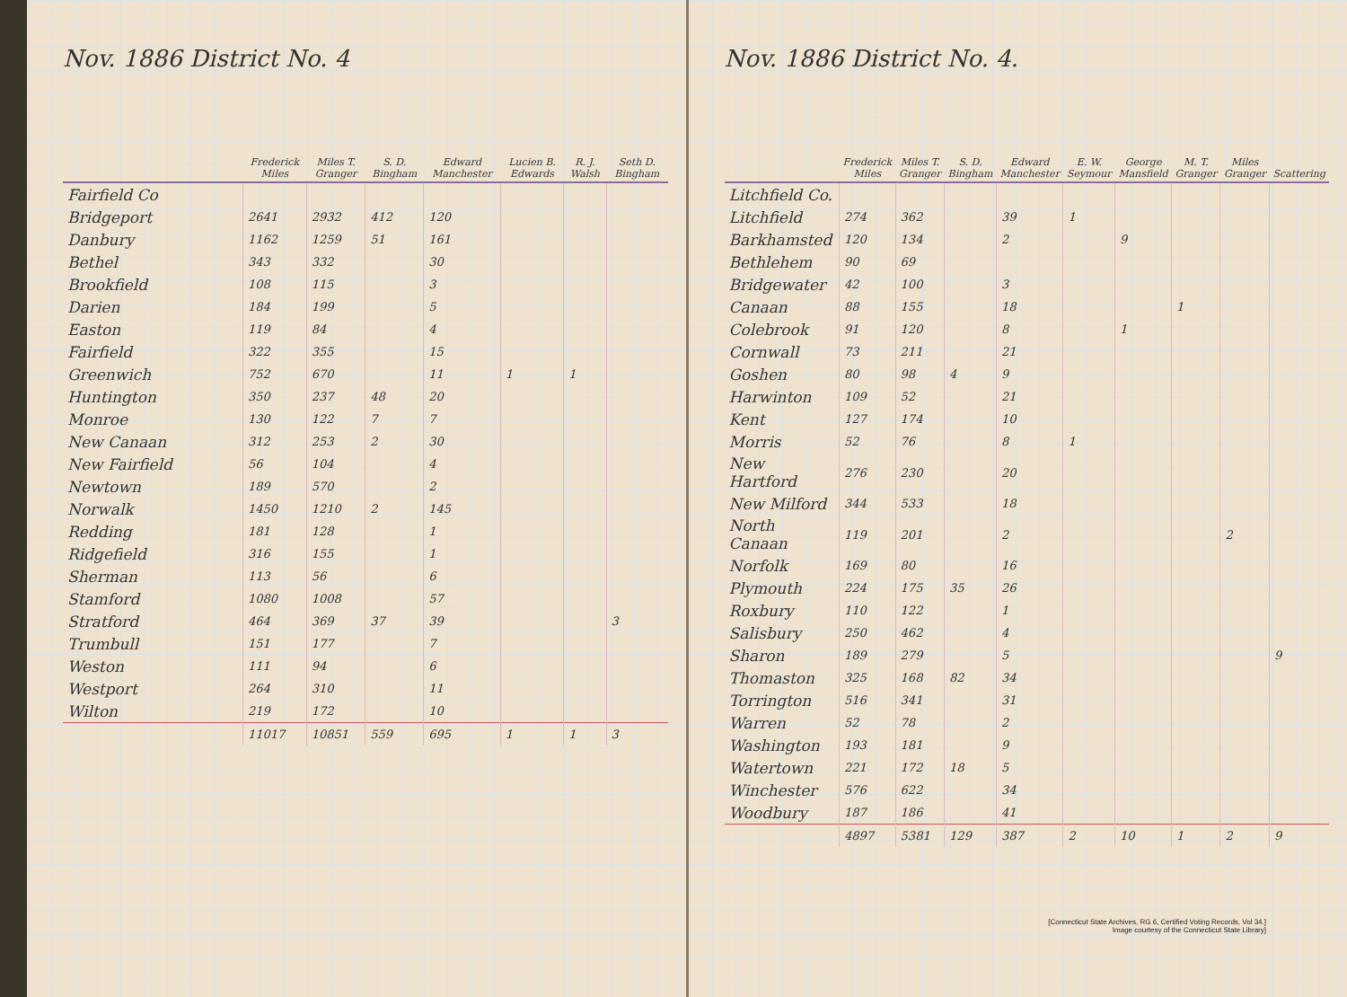Nov. 1886 District No. 4
| | Frederick Miles | Miles T. Granger | S. D. Bingham | Edward Manchester | Lucien B. Edwards | R. J. Walsh | Seth D. Bingham |
| --- | --- | --- | --- | --- | --- | --- | --- |
| Fairfield Co | | | | | | | |
| Bridgeport | 2641 | 2932 | 412 | 120 | | | |
| Danbury | 1162 | 1259 | 51 | 161 | | | |
| Bethel | 343 | 332 | | 30 | | | |
| Brookfield | 108 | 115 | | 3 | | | |
| Darien | 184 | 199 | | 5 | | | |
| Easton | 119 | 84 | | 4 | | | |
| Fairfield | 322 | 355 | | 15 | | | |
| Greenwich | 752 | 670 | | 11 | 1 | 1 | |
| Huntington | 350 | 237 | 48 | 20 | | | |
| Monroe | 130 | 122 | 7 | 7 | | | |
| New Canaan | 312 | 253 | 2 | 30 | | | |
| New Fairfield | 56 | 104 | | 4 | | | |
| Newtown | 189 | 570 | | 2 | | | |
| Norwalk | 1450 | 1210 | 2 | 145 | | | |
| Redding | 181 | 128 | | 1 | | | |
| Ridgefield | 316 | 155 | | 1 | | | |
| Sherman | 113 | 56 | | 6 | | | |
| Stamford | 1080 | 1008 | | 57 | | | |
| Stratford | 464 | 369 | 37 | 39 | | | 3 |
| Trumbull | 151 | 177 | | 7 | | | |
| Weston | 111 | 94 | | 6 | | | |
| Westport | 264 | 310 | | 11 | | | |
| Wilton | 219 | 172 | | 10 | | | |
| | 11017 | 10851 | 559 | 695 | 1 | 1 | 3 |
Nov. 1886 District No. 4.
| | Frederick Miles | Miles T. Granger | S. D. Bingham | Edward Manchester | E. W. Seymour | George Mansfield | M. T. Granger | Miles Granger | Scattering |
| --- | --- | --- | --- | --- | --- | --- | --- | --- | --- |
| Litchfield Co. | | | | | | | | | |
| Litchfield | 274 | 362 | | 39 | 1 | | | | |
| Barkhamsted | 120 | 134 | | 2 | | 9 | | | |
| Bethlehem | 90 | 69 | | | | | | | |
| Bridgewater | 42 | 100 | | 3 | | | | | |
| Canaan | 88 | 155 | | 18 | | | 1 | | |
| Colebrook | 91 | 120 | | 8 | | 1 | | | |
| Cornwall | 73 | 211 | | 21 | | | | | |
| Goshen | 80 | 98 | 4 | 9 | | | | | |
| Harwinton | 109 | 52 | | 21 | | | | | |
| Kent | 127 | 174 | | 10 | | | | | |
| Morris | 52 | 76 | | 8 | 1 | | | | |
| New Hartford | 276 | 230 | | 20 | | | | | |
| New Milford | 344 | 533 | | 18 | | | | | |
| North Canaan | 119 | 201 | | 2 | | | | 2 | |
| Norfolk | 169 | 80 | | 16 | | | | | |
| Plymouth | 224 | 175 | 35 | 26 | | | | | |
| Roxbury | 110 | 122 | | 1 | | | | | |
| Salisbury | 250 | 462 | | 4 | | | | | |
| Sharon | 189 | 279 | | 5 | | | | | 9 |
| Thomaston | 325 | 168 | 82 | 34 | | | | | |
| Torrington | 516 | 341 | | 31 | | | | | |
| Warren | 52 | 78 | | 2 | | | | | |
| Washington | 193 | 181 | | 9 | | | | | |
| Watertown | 221 | 172 | 18 | 5 | | | | | |
| Winchester | 576 | 622 | | 34 | | | | | |
| Woodbury | 187 | 186 | | 41 | | | | | |
| | 4897 | 5381 | 129 | 387 | 2 | 10 | 1 | 2 | 9 |
[Connecticut State Archives, RG 6, Certified Voting Records, Vol 34.]
Image courtesy of the Connecticut State Library]